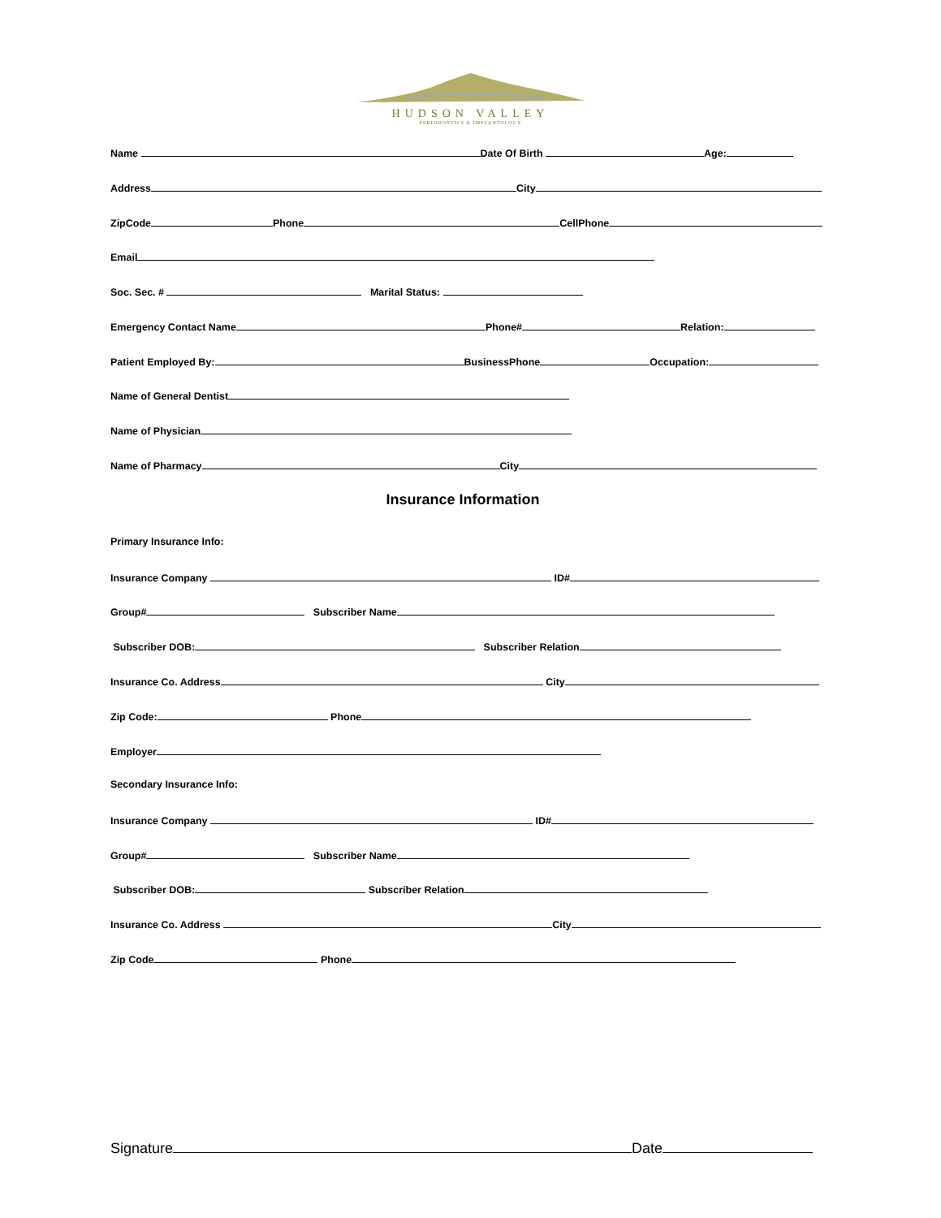HUDSON VALLEY
PERIODONTICS & IMPLANTOLOGY
Name Date Of Birth Age:
Address City
ZipCode Phone CellPhone
Email
Soc. Sec. # Marital Status:
Emergency Contact Name Phone# Relation:
Patient Employed By: BusinessPhone Occupation:
Name of General Dentist
Name of Physician
Name of Pharmacy City
Insurance Information
Primary Insurance Info:
Insurance Company ID#
Group# Subscriber Name
Subscriber DOB: Subscriber Relation
Insurance Co. Address City
Zip Code: Phone
Employer
Secondary Insurance Info:
Insurance Company ID#
Group# Subscriber Name
Subscriber DOB: Subscriber Relation
Insurance Co. Address City
Zip Code Phone
Signature Date